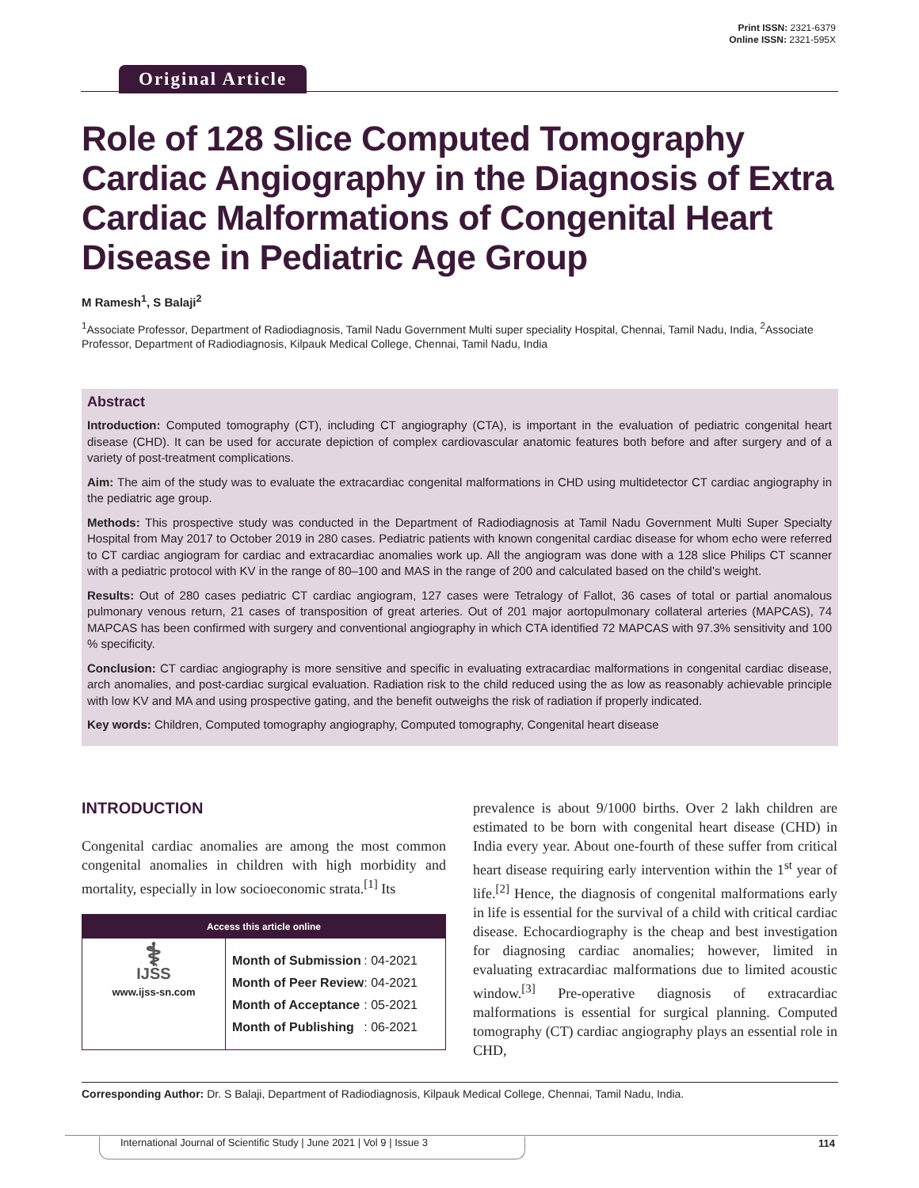Print ISSN: 2321-6379
Online ISSN: 2321-595X
Original Article
Role of 128 Slice Computed Tomography Cardiac Angiography in the Diagnosis of Extra Cardiac Malformations of Congenital Heart Disease in Pediatric Age Group
M Ramesh<sup>1</sup>, S Balaji<sup>2</sup>
<sup>1</sup> Associate Professor, Department of Radiodiagnosis, Tamil Nadu Government Multi super speciality Hospital, Chennai, Tamil Nadu, India, <sup>2</sup>Associate Professor, Department of Radiodiagnosis, Kilpauk Medical College, Chennai, Tamil Nadu, India
Abstract
Introduction: Computed tomography (CT), including CT angiography (CTA), is important in the evaluation of pediatric congenital heart disease (CHD). It can be used for accurate depiction of complex cardiovascular anatomic features both before and after surgery and of a variety of post-treatment complications.
Aim: The aim of the study was to evaluate the extracardiac congenital malformations in CHD using multidetector CT cardiac angiography in the pediatric age group.
Methods: This prospective study was conducted in the Department of Radiodiagnosis at Tamil Nadu Government Multi Super Specialty Hospital from May 2017 to October 2019 in 280 cases. Pediatric patients with known congenital cardiac disease for whom echo were referred to CT cardiac angiogram for cardiac and extracardiac anomalies work up. All the angiogram was done with a 128 slice Philips CT scanner with a pediatric protocol with KV in the range of 80–100 and MAS in the range of 200 and calculated based on the child’s weight.
Results: Out of 280 cases pediatric CT cardiac angiogram, 127 cases were Tetralogy of Fallot, 36 cases of total or partial anomalous pulmonary venous return, 21 cases of transposition of great arteries. Out of 201 major aortopulmonary collateral arteries (MAPCAS), 74 MAPCAS has been confirmed with surgery and conventional angiography in which CTA identified 72 MAPCAS with 97.3% sensitivity and 100 % specificity.
Conclusion: CT cardiac angiography is more sensitive and specific in evaluating extracardiac malformations in congenital cardiac disease, arch anomalies, and post-cardiac surgical evaluation. Radiation risk to the child reduced using the as low as reasonably achievable principle with low KV and MA and using prospective gating, and the benefit outweighs the risk of radiation if properly indicated.
Key words: Children, Computed tomography angiography, Computed tomography, Congenital heart disease
INTRODUCTION
Congenital cardiac anomalies are among the most common congenital anomalies in children with high morbidity and mortality, especially in low socioeconomic strata.<sup>[1]</sup> Its
Access this article online
⚕
IJSS
www.ijss-sn.com
| Month of Submission | : 04-2021 |
| Month of Peer Review | : 04-2021 |
| Month of Acceptance | : 05-2021 |
| Month of Publishing | : 06-2021 |
prevalence is about 9/1000 births. Over 2 lakh children are estimated to be born with congenital heart disease (CHD) in India every year. About one-fourth of these suffer from critical heart disease requiring early intervention within the 1<sup>st</sup> year of life.<sup>[2]</sup> Hence, the diagnosis of congenital malformations early in life is essential for the survival of a child with critical cardiac disease. Echocardiography is the cheap and best investigation for diagnosing cardiac anomalies; however, limited in evaluating extracardiac malformations due to limited acoustic window.<sup>[3]</sup> Pre-operative diagnosis of extracardiac malformations is essential for surgical planning. Computed tomography (CT) cardiac angiography plays an essential role in CHD,
Corresponding Author: Dr. S Balaji, Department of Radiodiagnosis, Kilpauk Medical College, Chennai, Tamil Nadu, India.
International Journal of Scientific Study | June 2021 | Vol 9 | Issue 3
114